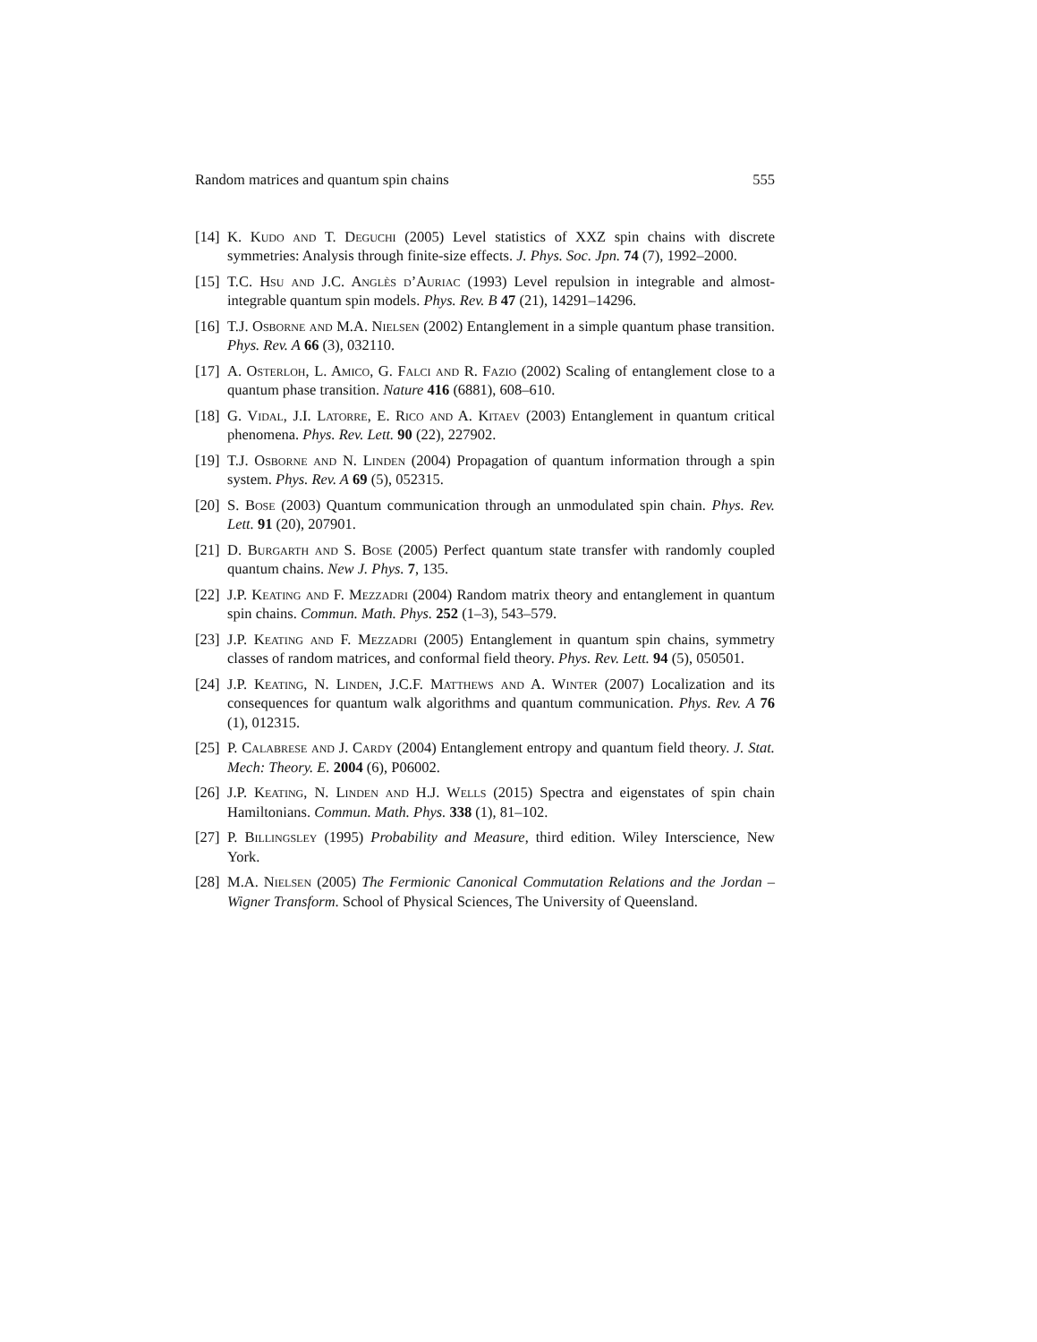Random matrices and quantum spin chains 555
[14] K. Kudo and T. Deguchi (2005) Level statistics of XXZ spin chains with discrete symmetries: Analysis through finite-size effects. J. Phys. Soc. Jpn. 74 (7), 1992–2000.
[15] T.C. Hsu and J.C. Anglès d’Auriac (1993) Level repulsion in integrable and almost-integrable quantum spin models. Phys. Rev. B 47 (21), 14291–14296.
[16] T.J. Osborne and M.A. Nielsen (2002) Entanglement in a simple quantum phase transition. Phys. Rev. A 66 (3), 032110.
[17] A. Osterloh, L. Amico, G. Falci and R. Fazio (2002) Scaling of entanglement close to a quantum phase transition. Nature 416 (6881), 608–610.
[18] G. Vidal, J.I. Latorre, E. Rico and A. Kitaev (2003) Entanglement in quantum critical phenomena. Phys. Rev. Lett. 90 (22), 227902.
[19] T.J. Osborne and N. Linden (2004) Propagation of quantum information through a spin system. Phys. Rev. A 69 (5), 052315.
[20] S. Bose (2003) Quantum communication through an unmodulated spin chain. Phys. Rev. Lett. 91 (20), 207901.
[21] D. Burgarth and S. Bose (2005) Perfect quantum state transfer with randomly coupled quantum chains. New J. Phys. 7, 135.
[22] J.P. Keating and F. Mezzadri (2004) Random matrix theory and entanglement in quantum spin chains. Commun. Math. Phys. 252 (1–3), 543–579.
[23] J.P. Keating and F. Mezzadri (2005) Entanglement in quantum spin chains, symmetry classes of random matrices, and conformal field theory. Phys. Rev. Lett. 94 (5), 050501.
[24] J.P. Keating, N. Linden, J.C.F. Matthews and A. Winter (2007) Localization and its consequences for quantum walk algorithms and quantum communication. Phys. Rev. A 76 (1), 012315.
[25] P. Calabrese and J. Cardy (2004) Entanglement entropy and quantum field theory. J. Stat. Mech: Theory. E. 2004 (6), P06002.
[26] J.P. Keating, N. Linden and H.J. Wells (2015) Spectra and eigenstates of spin chain Hamiltonians. Commun. Math. Phys. 338 (1), 81–102.
[27] P. Billingsley (1995) Probability and Measure, third edition. Wiley Interscience, New York.
[28] M.A. Nielsen (2005) The Fermionic Canonical Commutation Relations and the Jordan – Wigner Transform. School of Physical Sciences, The University of Queensland.